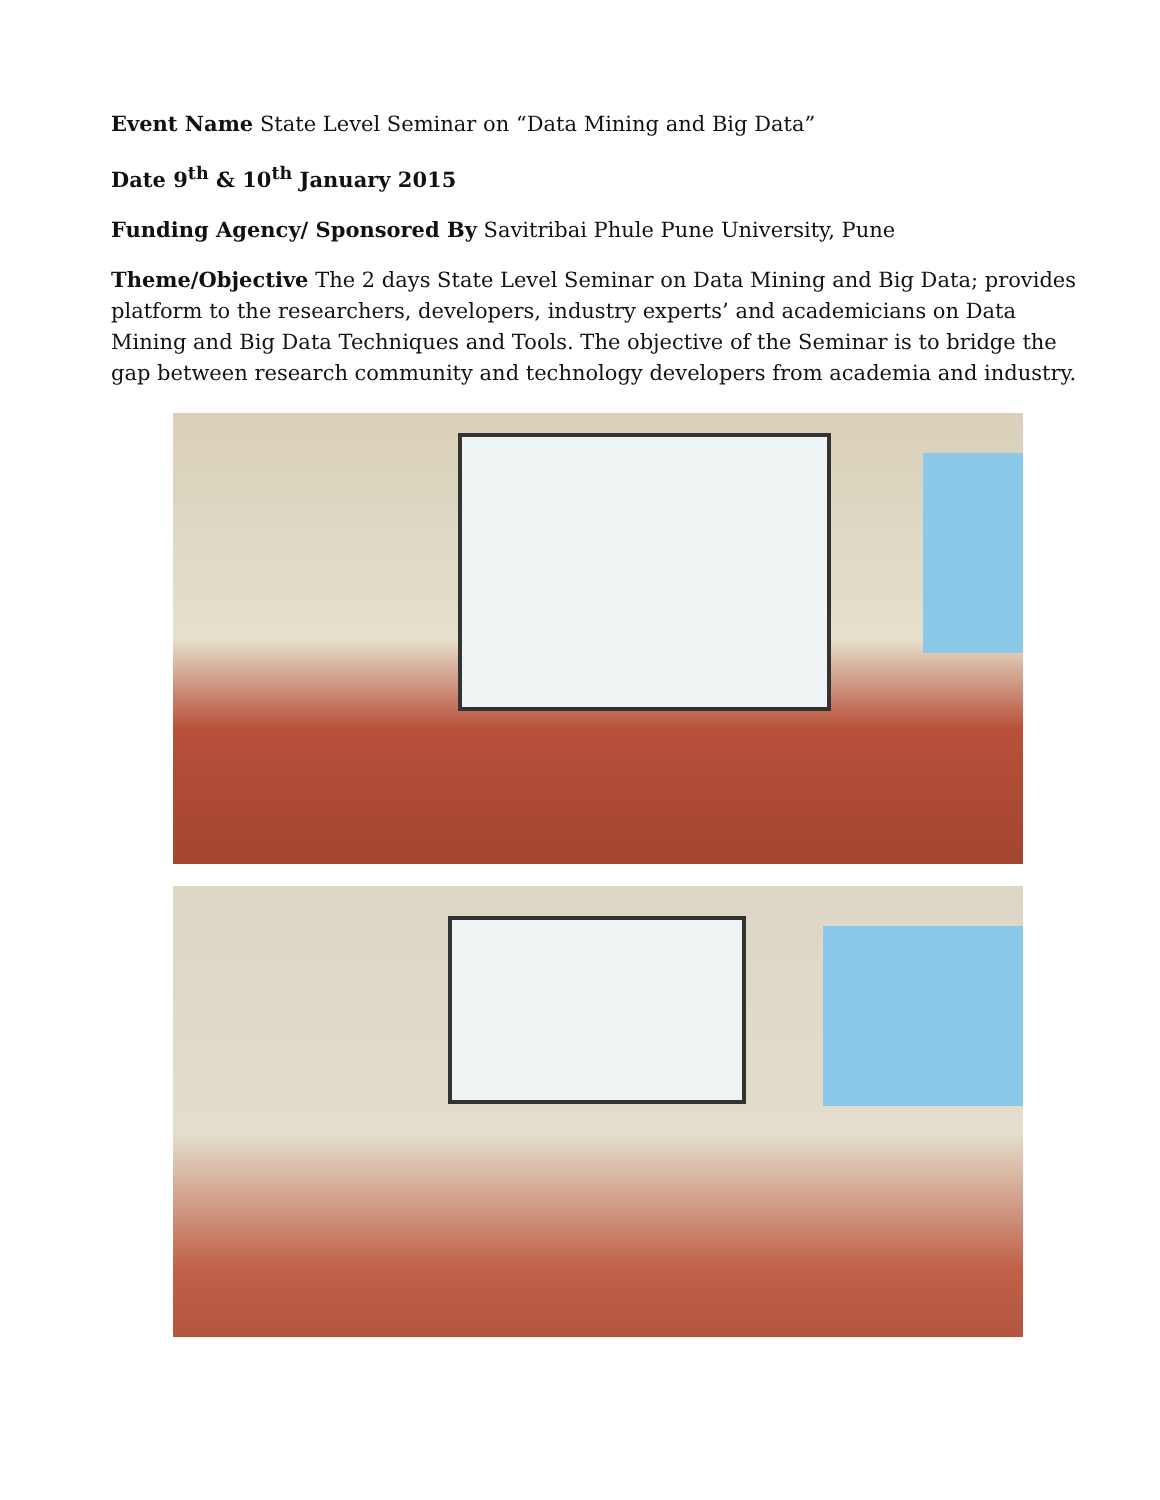Event Name State Level Seminar on “Data Mining and Big Data”
Date 9<sup>th</sup> & 10<sup>th</sup> January 2015
Funding Agency/ Sponsored By Savitribai Phule Pune University, Pune
Theme/Objective The 2 days State Level Seminar on Data Mining and Big Data; provides platform to the researchers, developers, industry experts’ and academicians on Data Mining and Big Data Techniques and Tools. The objective of the Seminar is to bridge the gap between research community and technology developers from academia and industry.